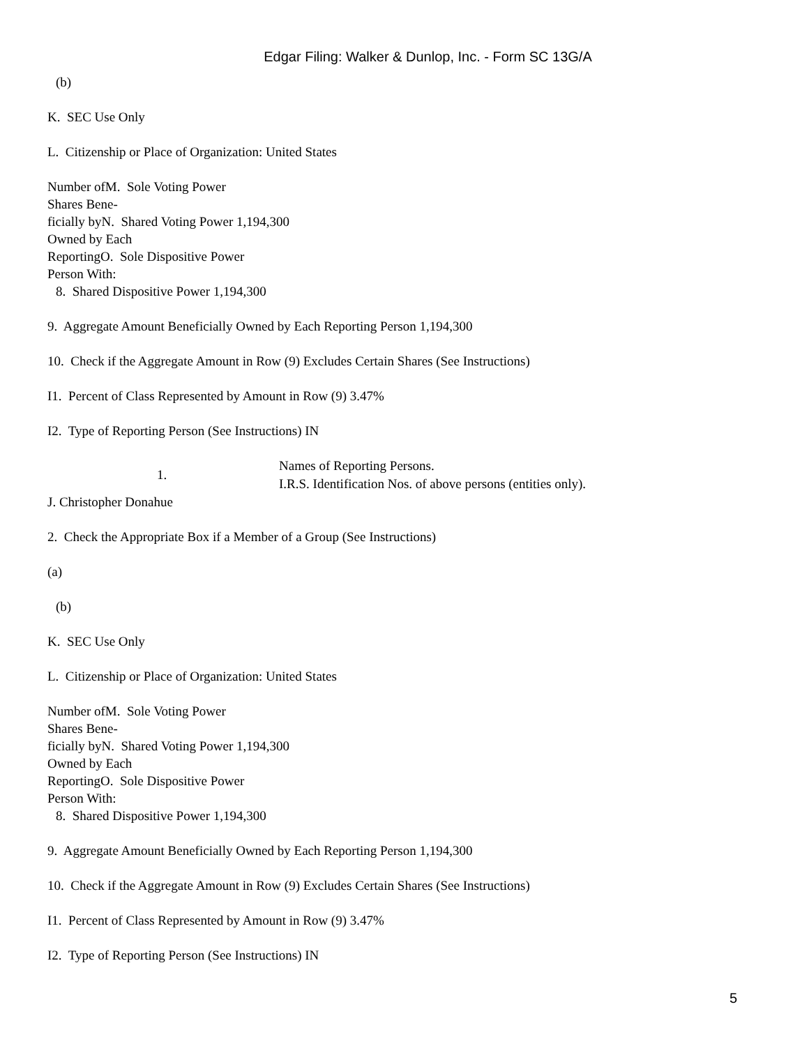Edgar Filing: Walker & Dunlop, Inc. - Form SC 13G/A
(b)
K. SEC Use Only
L. Citizenship or Place of Organization: United States
Number ofM. Sole Voting Power
Shares Bene-
ficially byN. Shared Voting Power 1,194,300
Owned by Each
ReportingO. Sole Dispositive Power
Person With:
8. Shared Dispositive Power 1,194,300
9. Aggregate Amount Beneficially Owned by Each Reporting Person 1,194,300
10. Check if the Aggregate Amount in Row (9) Excludes Certain Shares (See Instructions)
I1. Percent of Class Represented by Amount in Row (9) 3.47%
I2. Type of Reporting Person (See Instructions) IN
1.
Names of Reporting Persons.
I.R.S. Identification Nos. of above persons (entities only).
J. Christopher Donahue
2. Check the Appropriate Box if a Member of a Group (See Instructions)
(a)
(b)
K. SEC Use Only
L. Citizenship or Place of Organization: United States
Number ofM. Sole Voting Power
Shares Bene-
ficially byN. Shared Voting Power 1,194,300
Owned by Each
ReportingO. Sole Dispositive Power
Person With:
8. Shared Dispositive Power 1,194,300
9. Aggregate Amount Beneficially Owned by Each Reporting Person 1,194,300
10. Check if the Aggregate Amount in Row (9) Excludes Certain Shares (See Instructions)
I1. Percent of Class Represented by Amount in Row (9) 3.47%
I2. Type of Reporting Person (See Instructions) IN
5